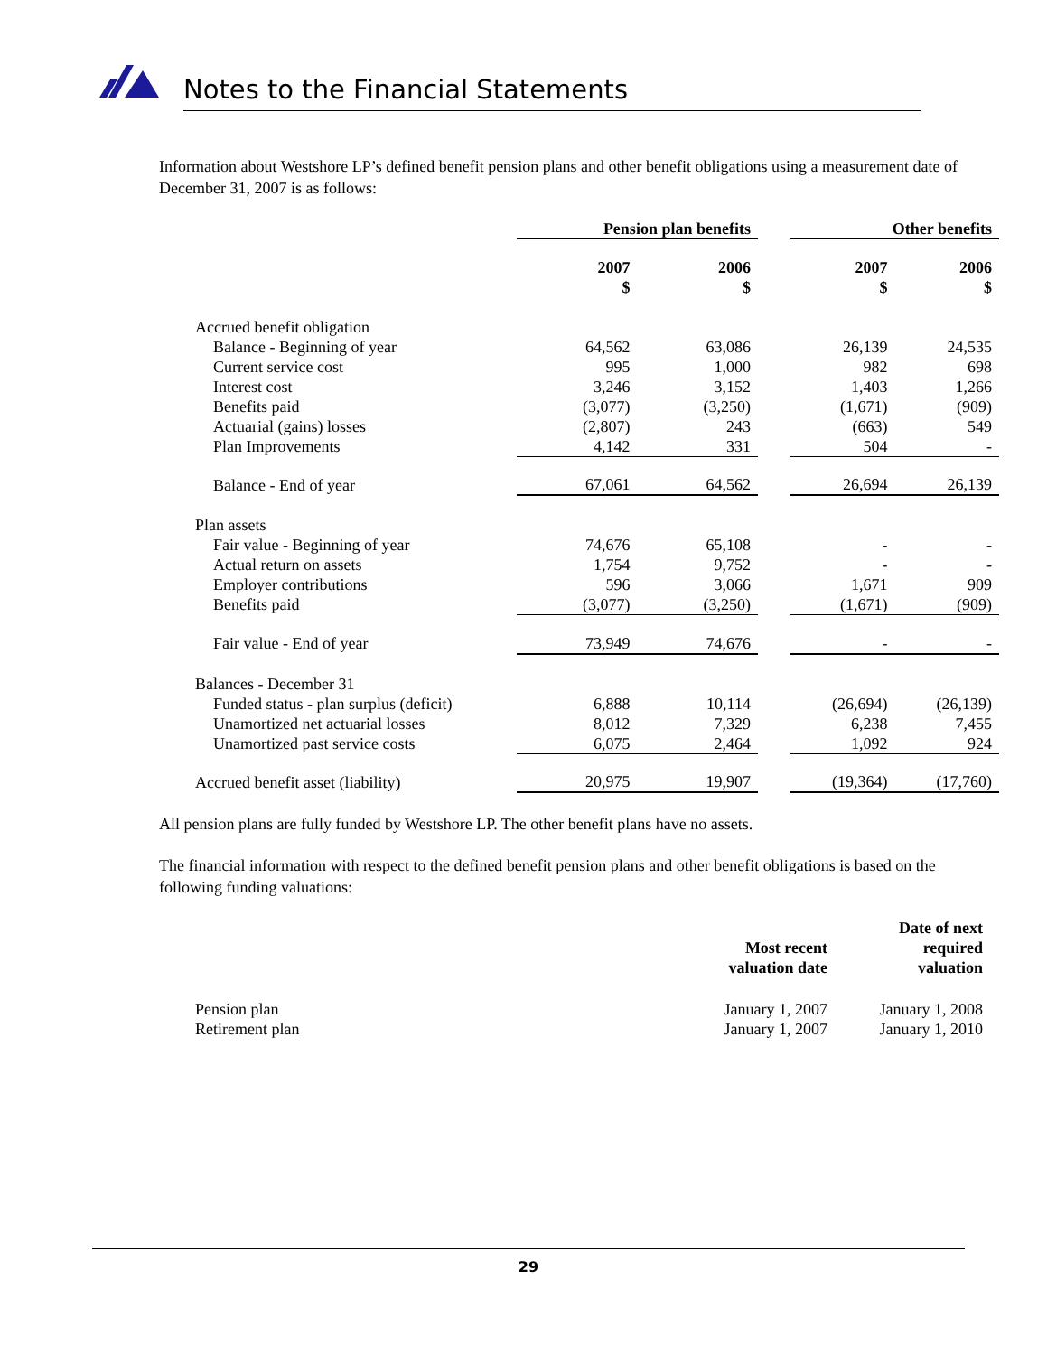Notes to the Financial Statements
Information about Westshore LP’s defined benefit pension plans and other benefit obligations using a measurement date of December 31, 2007 is as follows:
| | Pension plan benefits | | | Other benefits | |
| --- | --- | --- | --- | --- | --- |
| | 2007 $ | 2006 $ | | 2007 $ | 2006 $ |
| Accrued benefit obligation | | | | | |
| Balance - Beginning of year | 64,562 | 63,086 | | 26,139 | 24,535 |
| Current service cost | 995 | 1,000 | | 982 | 698 |
| Interest cost | 3,246 | 3,152 | | 1,403 | 1,266 |
| Benefits paid | (3,077) | (3,250) | | (1,671) | (909) |
| Actuarial (gains) losses | (2,807) | 243 | | (663) | 549 |
| Plan Improvements | 4,142 | 331 | | 504 | - |
| Balance - End of year | 67,061 | 64,562 | | 26,694 | 26,139 |
| Plan assets | | | | | |
| Fair value - Beginning of year | 74,676 | 65,108 | | - | - |
| Actual return on assets | 1,754 | 9,752 | | - | - |
| Employer contributions | 596 | 3,066 | | 1,671 | 909 |
| Benefits paid | (3,077) | (3,250) | | (1,671) | (909) |
| Fair value - End of year | 73,949 | 74,676 | | - | - |
| Balances - December 31 | | | | | |
| Funded status - plan surplus (deficit) | 6,888 | 10,114 | | (26,694) | (26,139) |
| Unamortized net actuarial losses | 8,012 | 7,329 | | 6,238 | 7,455 |
| Unamortized past service costs | 6,075 | 2,464 | | 1,092 | 924 |
| Accrued benefit asset (liability) | 20,975 | 19,907 | | (19,364) | (17,760) |
All pension plans are fully funded by Westshore LP. The other benefit plans have no assets.
The financial information with respect to the defined benefit pension plans and other benefit obligations is based on the following funding valuations:
| | Most recent valuation date | Date of next required valuation |
| --- | --- | --- |
| Pension plan | January 1, 2007 | January 1, 2008 |
| Retirement plan | January 1, 2007 | January 1, 2010 |
29